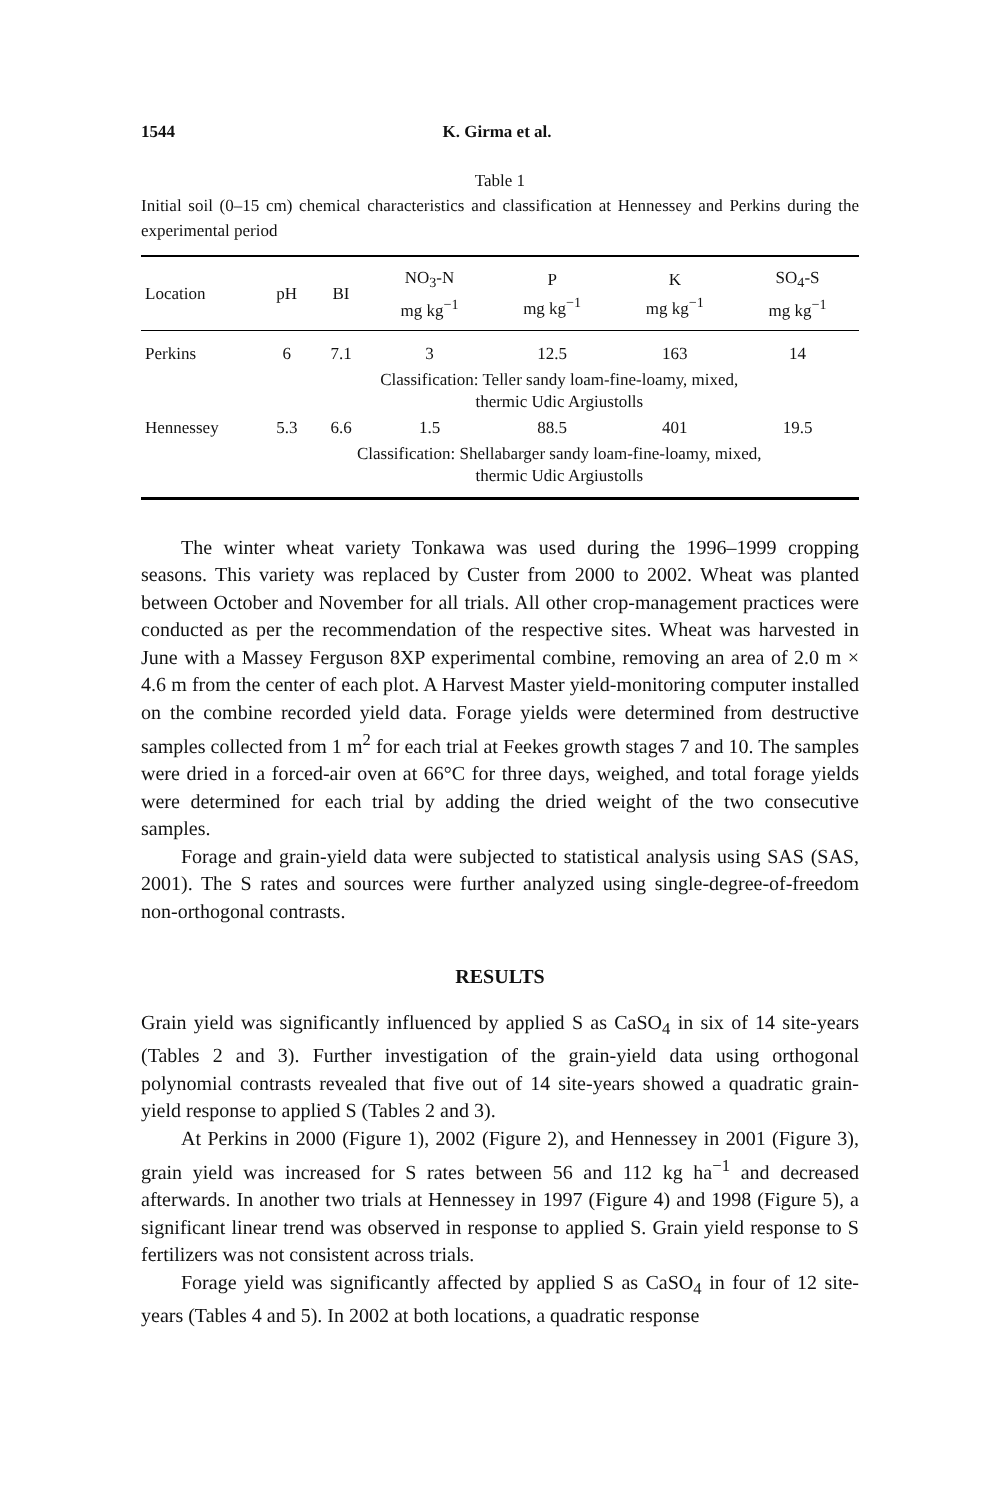1544 K. Girma et al.
Table 1
Initial soil (0–15 cm) chemical characteristics and classification at Hennessey and Perkins during the experimental period
| Location | pH | BI | NO<sub>3</sub>-N mg kg<sup>−1</sup> | P mg kg<sup>−1</sup> | K mg kg<sup>−1</sup> | SO<sub>4</sub>-S mg kg<sup>−1</sup> |
| --- | --- | --- | --- | --- | --- | --- |
| Perkins | 6 | 7.1 | 3 | 12.5 | 163 | 14 |
| | Classification: Teller sandy loam-fine-loamy, mixed, thermic Udic Argiustolls | | | | | |
| Hennessey | 5.3 | 6.6 | 1.5 | 88.5 | 401 | 19.5 |
| | Classification: Shellabarger sandy loam-fine-loamy, mixed, thermic Udic Argiustolls | | | | | |
The winter wheat variety Tonkawa was used during the 1996–1999 cropping seasons. This variety was replaced by Custer from 2000 to 2002. Wheat was planted between October and November for all trials. All other crop-management practices were conducted as per the recommendation of the respective sites. Wheat was harvested in June with a Massey Ferguson 8XP experimental combine, removing an area of 2.0 m × 4.6 m from the center of each plot. A Harvest Master yield-monitoring computer installed on the combine recorded yield data. Forage yields were determined from destructive samples collected from 1 m<sup>2</sup> for each trial at Feekes growth stages 7 and 10. The samples were dried in a forced-air oven at 66°C for three days, weighed, and total forage yields were determined for each trial by adding the dried weight of the two consecutive samples.
Forage and grain-yield data were subjected to statistical analysis using SAS (SAS, 2001). The S rates and sources were further analyzed using single-degree-of-freedom non-orthogonal contrasts.
RESULTS
Grain yield was significantly influenced by applied S as CaSO<sub>4</sub> in six of 14 site-years (Tables 2 and 3). Further investigation of the grain-yield data using orthogonal polynomial contrasts revealed that five out of 14 site-years showed a quadratic grain-yield response to applied S (Tables 2 and 3).
At Perkins in 2000 (Figure 1), 2002 (Figure 2), and Hennessey in 2001 (Figure 3), grain yield was increased for S rates between 56 and 112 kg ha<sup>−1</sup> and decreased afterwards. In another two trials at Hennessey in 1997 (Figure 4) and 1998 (Figure 5), a significant linear trend was observed in response to applied S. Grain yield response to S fertilizers was not consistent across trials.
Forage yield was significantly affected by applied S as CaSO<sub>4</sub> in four of 12 site-years (Tables 4 and 5). In 2002 at both locations, a quadratic response